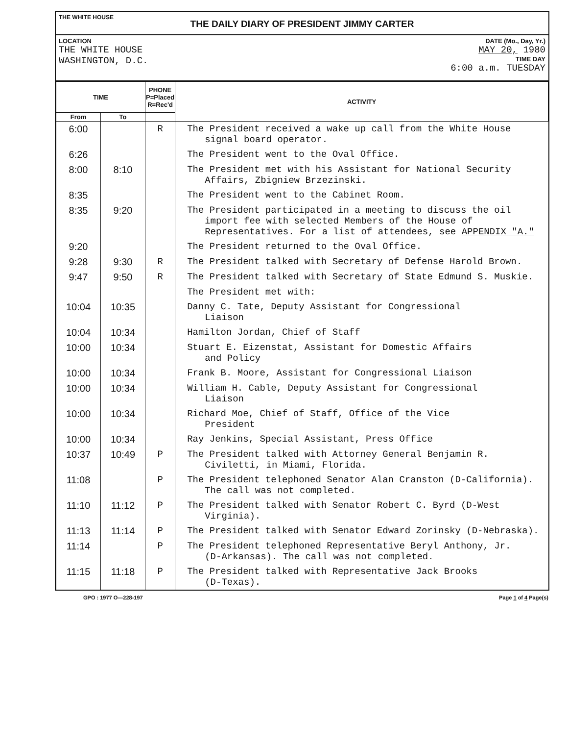THE WHITE HOUSE
THE DAILY DIARY OF PRESIDENT JIMMY CARTER
LOCATION
THE WHITE HOUSE
WASHINGTON, D.C.
DATE (Mo., Day, Yr.)
MAY 20, 1980
TIME DAY
6:00 a.m. TUESDAY
| TIME | | PHONE P=Placed R=Rec'd | ACTIVITY |
| --- | --- | --- | --- |
| From | To | | |
| 6:00 | | R | The President received a wake up call from the White House signal board operator. |
| 6:26 | | | The President went to the Oval Office. |
| 8:00 | 8:10 | | The President met with his Assistant for National Security Affairs, Zbigniew Brzezinski. |
| 8:35 | | | The President went to the Cabinet Room. |
| 8:35 | 9:20 | | The President participated in a meeting to discuss the oil import fee with selected Members of the House of Representatives. For a list of attendees, see APPENDIX "A." |
| 9:20 | | | The President returned to the Oval Office. |
| 9:28 | 9:30 | R | The President talked with Secretary of Defense Harold Brown. |
| 9:47 | 9:50 | R | The President talked with Secretary of State Edmund S. Muskie. |
| | | | The President met with: |
| 10:04 | 10:35 | | Danny C. Tate, Deputy Assistant for Congressional Liaison |
| 10:04 | 10:34 | | Hamilton Jordan, Chief of Staff |
| 10:00 | 10:34 | | Stuart E. Eizenstat, Assistant for Domestic Affairs and Policy |
| 10:00 | 10:34 | | Frank B. Moore, Assistant for Congressional Liaison |
| 10:00 | 10:34 | | William H. Cable, Deputy Assistant for Congressional Liaison |
| 10:00 | 10:34 | | Richard Moe, Chief of Staff, Office of the Vice President |
| 10:00 | 10:34 | | Ray Jenkins, Special Assistant, Press Office |
| 10:37 | 10:49 | P | The President talked with Attorney General Benjamin R. Civiletti, in Miami, Florida. |
| 11:08 | | P | The President telephoned Senator Alan Cranston (D-California). The call was not completed. |
| 11:10 | 11:12 | P | The President talked with Senator Robert C. Byrd (D-West Virginia). |
| 11:13 | 11:14 | P | The President talked with Senator Edward Zorinsky (D-Nebraska). |
| 11:14 | | P | The President telephoned Representative Beryl Anthony, Jr. (D-Arkansas). The call was not completed. |
| 11:15 | 11:18 | P | The President talked with Representative Jack Brooks (D-Texas). |
GPO : 1977 O—228-197 Page 1 of 4 Page(s)